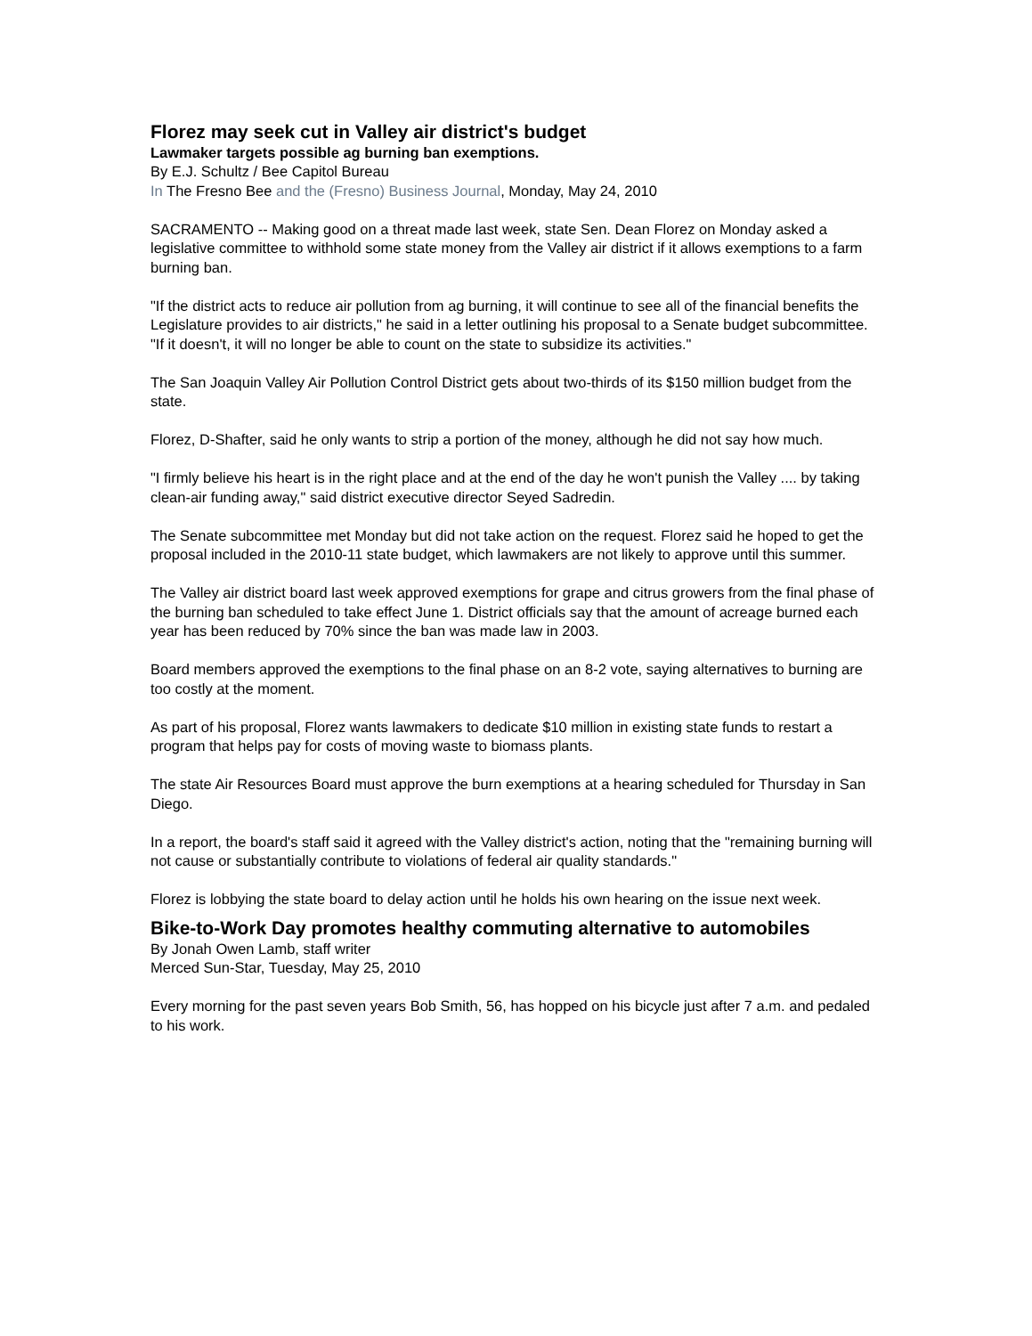Florez may seek cut in Valley air district's budget
Lawmaker targets possible ag burning ban exemptions.
By E.J. Schultz / Bee Capitol Bureau
In The Fresno Bee and the (Fresno) Business Journal, Monday, May 24, 2010
SACRAMENTO -- Making good on a threat made last week, state Sen. Dean Florez on Monday asked a legislative committee to withhold some state money from the Valley air district if it allows exemptions to a farm burning ban.
"If the district acts to reduce air pollution from ag burning, it will continue to see all of the financial benefits the Legislature provides to air districts," he said in a letter outlining his proposal to a Senate budget subcommittee. "If it doesn't, it will no longer be able to count on the state to subsidize its activities."
The San Joaquin Valley Air Pollution Control District gets about two-thirds of its $150 million budget from the state.
Florez, D-Shafter, said he only wants to strip a portion of the money, although he did not say how much.
"I firmly believe his heart is in the right place and at the end of the day he won't punish the Valley .... by taking clean-air funding away," said district executive director Seyed Sadredin.
The Senate subcommittee met Monday but did not take action on the request. Florez said he hoped to get the proposal included in the 2010-11 state budget, which lawmakers are not likely to approve until this summer.
The Valley air district board last week approved exemptions for grape and citrus growers from the final phase of the burning ban scheduled to take effect June 1. District officials say that the amount of acreage burned each year has been reduced by 70% since the ban was made law in 2003.
Board members approved the exemptions to the final phase on an 8-2 vote, saying alternatives to burning are too costly at the moment.
As part of his proposal, Florez wants lawmakers to dedicate $10 million in existing state funds to restart a program that helps pay for costs of moving waste to biomass plants.
The state Air Resources Board must approve the burn exemptions at a hearing scheduled for Thursday in San Diego.
In a report, the board's staff said it agreed with the Valley district's action, noting that the "remaining burning will not cause or substantially contribute to violations of federal air quality standards."
Florez is lobbying the state board to delay action until he holds his own hearing on the issue next week.
Bike-to-Work Day promotes healthy commuting alternative to automobiles
By Jonah Owen Lamb, staff writer
Merced Sun-Star, Tuesday, May 25, 2010
Every morning for the past seven years Bob Smith, 56, has hopped on his bicycle just after 7 a.m. and pedaled to his work.